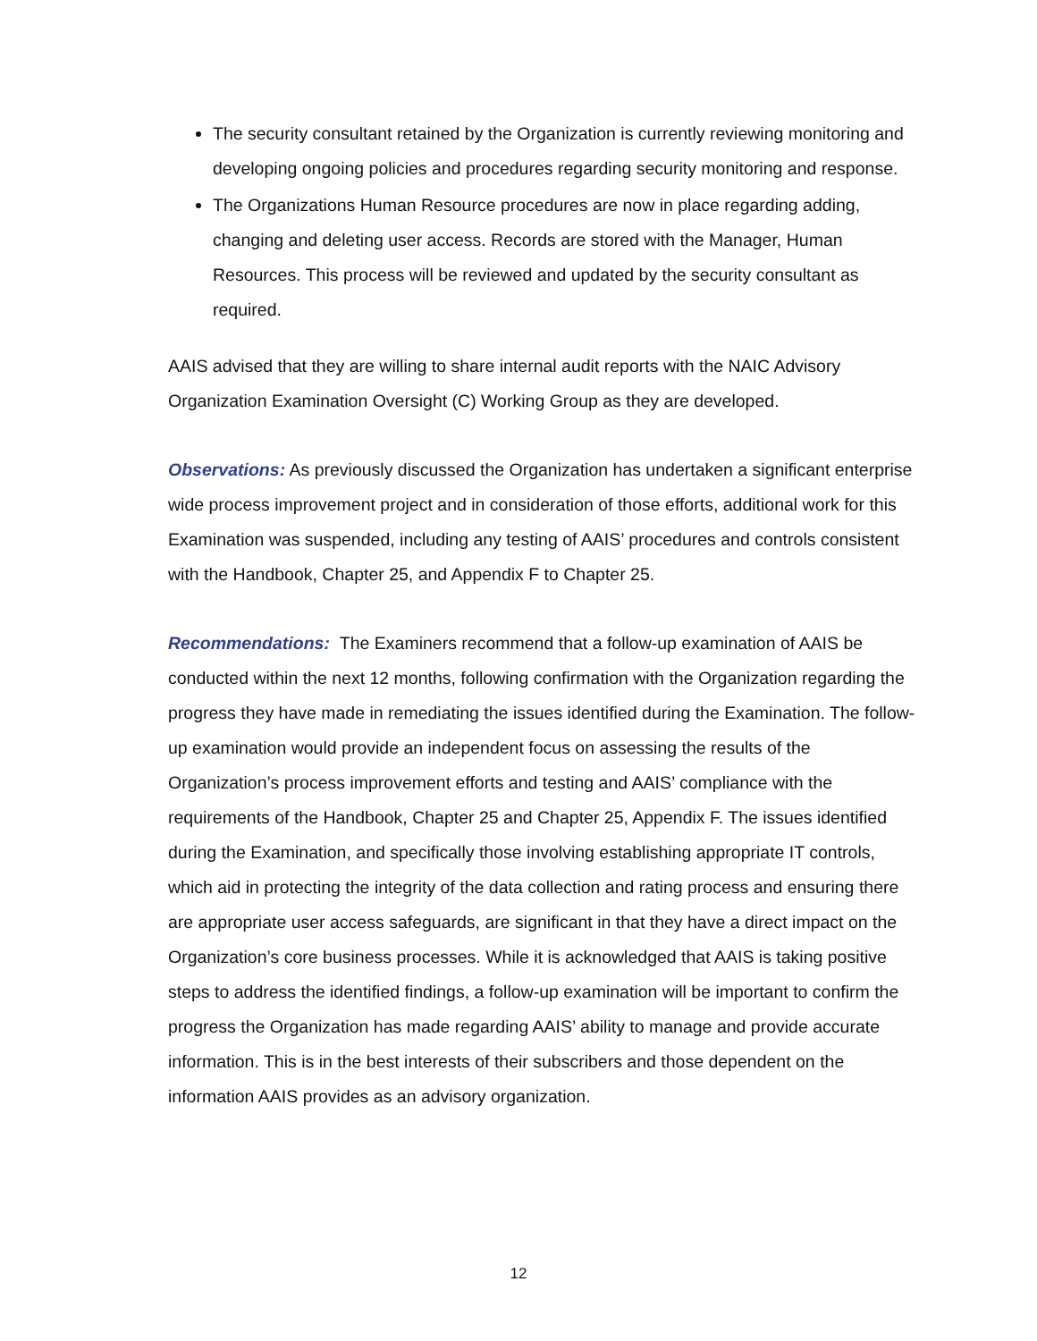The security consultant retained by the Organization is currently reviewing monitoring and developing ongoing policies and procedures regarding security monitoring and response.
The Organizations Human Resource procedures are now in place regarding adding, changing and deleting user access. Records are stored with the Manager, Human Resources. This process will be reviewed and updated by the security consultant as required.
AAIS advised that they are willing to share internal audit reports with the NAIC Advisory Organization Examination Oversight (C) Working Group as they are developed.
Observations: As previously discussed the Organization has undertaken a significant enterprise wide process improvement project and in consideration of those efforts, additional work for this Examination was suspended, including any testing of AAIS’ procedures and controls consistent with the Handbook, Chapter 25, and Appendix F to Chapter 25.
Recommendations: The Examiners recommend that a follow-up examination of AAIS be conducted within the next 12 months, following confirmation with the Organization regarding the progress they have made in remediating the issues identified during the Examination. The follow-up examination would provide an independent focus on assessing the results of the Organization’s process improvement efforts and testing and AAIS’ compliance with the requirements of the Handbook, Chapter 25 and Chapter 25, Appendix F. The issues identified during the Examination, and specifically those involving establishing appropriate IT controls, which aid in protecting the integrity of the data collection and rating process and ensuring there are appropriate user access safeguards, are significant in that they have a direct impact on the Organization’s core business processes. While it is acknowledged that AAIS is taking positive steps to address the identified findings, a follow-up examination will be important to confirm the progress the Organization has made regarding AAIS’ ability to manage and provide accurate information. This is in the best interests of their subscribers and those dependent on the information AAIS provides as an advisory organization.
12